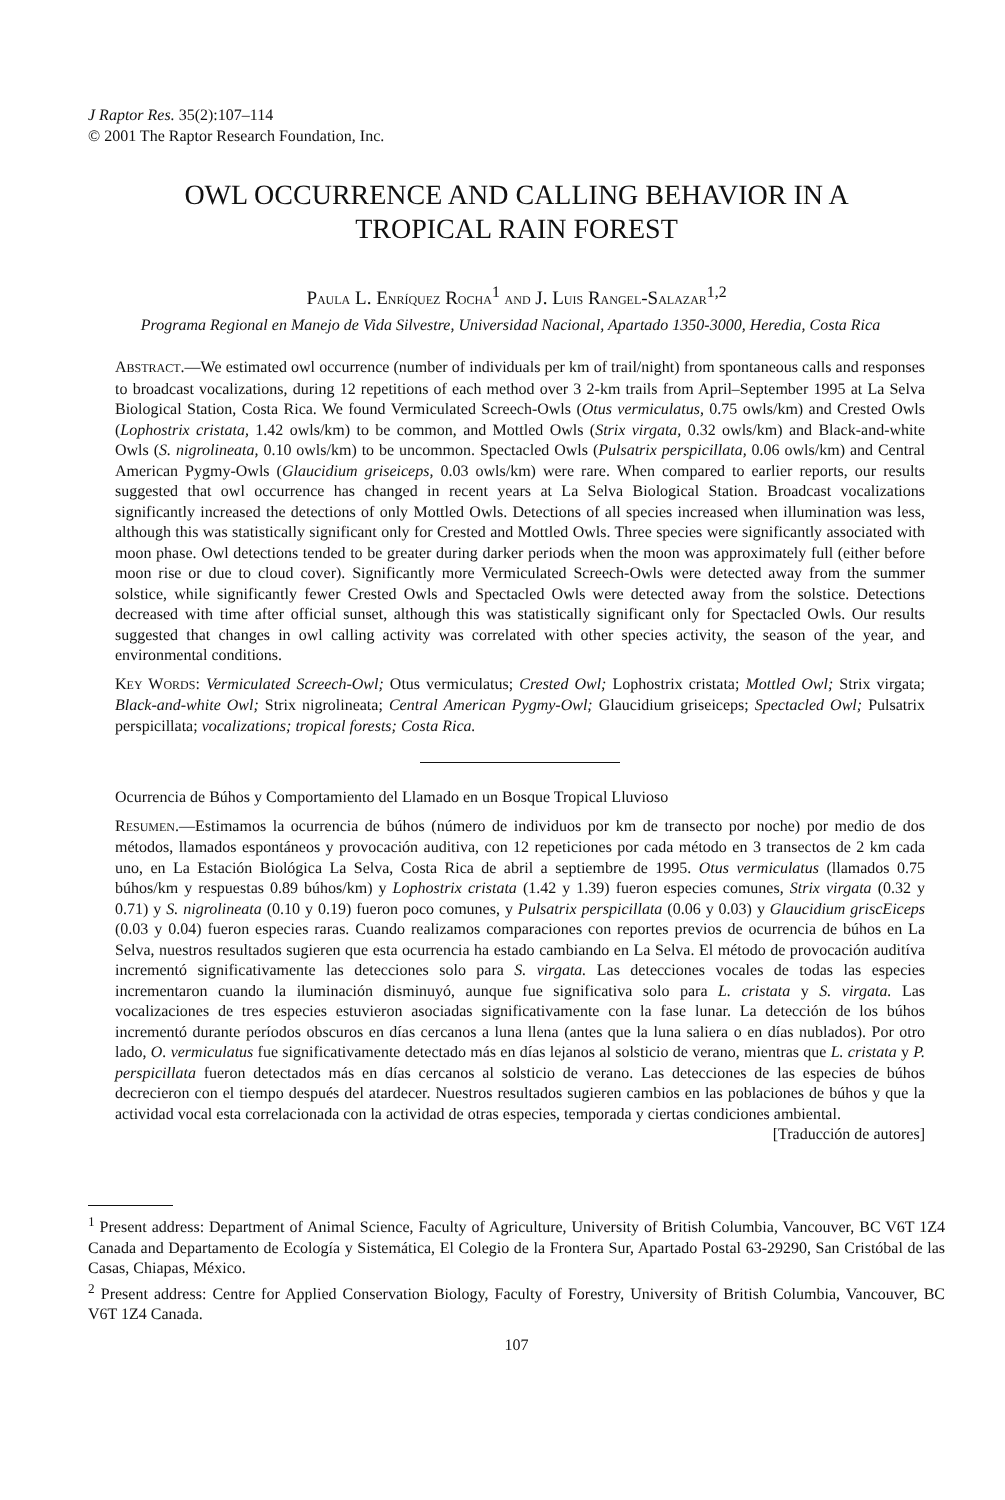J Raptor Res. 35(2):107–114
© 2001 The Raptor Research Foundation, Inc.
OWL OCCURRENCE AND CALLING BEHAVIOR IN A
TROPICAL RAIN FOREST
PAULA L. ENRÍQUEZ ROCHA<sup>1</sup> AND J. LUIS RANGEL-SALAZAR<sup>1,2</sup>
Programa Regional en Manejo de Vida Silvestre, Universidad Nacional, Apartado 1350-3000, Heredia, Costa Rica
ABSTRACT.—We estimated owl occurrence (number of individuals per km of trail/night) from spontaneous calls and responses to broadcast vocalizations, during 12 repetitions of each method over 3 2-km trails from April–September 1995 at La Selva Biological Station, Costa Rica. We found Vermiculated Screech-Owls (Otus vermiculatus, 0.75 owls/km) and Crested Owls (Lophostrix cristata, 1.42 owls/km) to be common, and Mottled Owls (Strix virgata, 0.32 owls/km) and Black-and-white Owls (S. nigrolineata, 0.10 owls/km) to be uncommon. Spectacled Owls (Pulsatrix perspicillata, 0.06 owls/km) and Central American Pygmy-Owls (Glaucidium griseiceps, 0.03 owls/km) were rare. When compared to earlier reports, our results suggested that owl occurrence has changed in recent years at La Selva Biological Station. Broadcast vocalizations significantly increased the detections of only Mottled Owls. Detections of all species increased when illumination was less, although this was statistically significant only for Crested and Mottled Owls. Three species were significantly associated with moon phase. Owl detections tended to be greater during darker periods when the moon was approximately full (either before moon rise or due to cloud cover). Significantly more Vermiculated Screech-Owls were detected away from the summer solstice, while significantly fewer Crested Owls and Spectacled Owls were detected away from the solstice. Detections decreased with time after official sunset, although this was statistically significant only for Spectacled Owls. Our results suggested that changes in owl calling activity was correlated with other species activity, the season of the year, and environmental conditions.
KEY WORDS: Vermiculated Screech-Owl; Otus vermiculatus; Crested Owl; Lophostrix cristata; Mottled Owl; Strix virgata; Black-and-white Owl; Strix nigrolineata; Central American Pygmy-Owl; Glaucidium griseiceps; Spectacled Owl; Pulsatrix perspicillata; vocalizations; tropical forests; Costa Rica.
Ocurrencia de Búhos y Comportamiento del Llamado en un Bosque Tropical Lluvioso
RESUMEN.—Estimamos la ocurrencia de búhos (número de individuos por km de transecto por noche) por medio de dos métodos, llamados espontáneos y provocación auditiva, con 12 repeticiones por cada método en 3 transectos de 2 km cada uno, en La Estación Biológica La Selva, Costa Rica de abril a septiembre de 1995. Otus vermiculatus (llamados 0.75 búhos/km y respuestas 0.89 búhos/km) y Lophostrix cristata (1.42 y 1.39) fueron especies comunes, Strix virgata (0.32 y 0.71) y S. nigrolineata (0.10 y 0.19) fueron poco comunes, y Pulsatrix perspicillata (0.06 y 0.03) y Glaucidium griscEiceps (0.03 y 0.04) fueron especies raras. Cuando realizamos comparaciones con reportes previos de ocurrencia de búhos en La Selva, nuestros resultados sugieren que esta ocurrencia ha estado cambiando en La Selva. El método de provocación auditíva incrementó significativamente las detecciones solo para S. virgata. Las detecciones vocales de todas las especies incrementaron cuando la iluminación disminuyó, aunque fue significativa solo para L. cristata y S. virgata. Las vocalizaciones de tres especies estuvieron asociadas significativamente con la fase lunar. La detección de los búhos incrementó durante períodos obscuros en días cercanos a luna llena (antes que la luna saliera o en días nublados). Por otro lado, O. vermiculatus fue significativamente detectado más en días lejanos al solsticio de verano, mientras que L. cristata y P. perspicillata fueron detectados más en días cercanos al solsticio de verano. Las detecciones de las especies de búhos decrecieron con el tiempo después del atardecer. Nuestros resultados sugieren cambios en las poblaciones de búhos y que la actividad vocal esta correlacionada con la actividad de otras especies, temporada y ciertas condiciones ambiental.
[Traducción de autores]
<sup>1</sup> Present address: Department of Animal Science, Faculty of Agriculture, University of British Columbia, Vancouver, BC V6T 1Z4 Canada and Departamento de Ecología y Sistemática, El Colegio de la Frontera Sur, Apartado Postal 63-29290, San Cristóbal de las Casas, Chiapas, México.
<sup>2</sup> Present address: Centre for Applied Conservation Biology, Faculty of Forestry, University of British Columbia, Vancouver, BC V6T 1Z4 Canada.
107